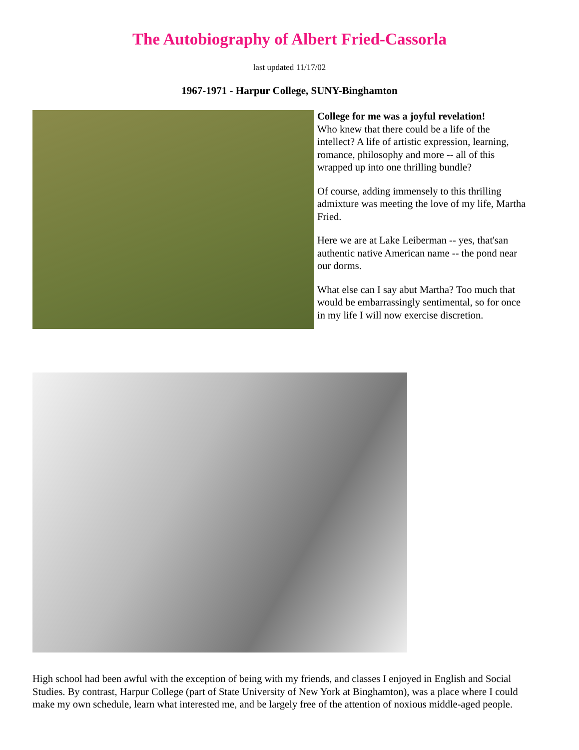The Autobiography of Albert Fried-Cassorla
last updated 11/17/02
1967-1971 - Harpur College, SUNY-Binghamton
College for me was a joyful revelation!
Who knew that there could be a life of the intellect? A life of artistic expression, learning, romance, philosophy and more -- all of this wrapped up into one thrilling bundle?
Of course, adding immensely to this thrilling admixture was meeting the love of my life, Martha Fried.
Here we are at Lake Leiberman -- yes, that'san authentic native American name -- the pond near our dorms.
What else can I say abut Martha? Too much that would be embarrassingly sentimental, so for once in my life I will now exercise discretion.
High school had been awful with the exception of being with my friends, and classes I enjoyed in English and Social Studies. By contrast, Harpur College (part of State University of New York at Binghamton), was a place where I could make my own schedule, learn what interested me, and be largely free of the attention of noxious middle-aged people.